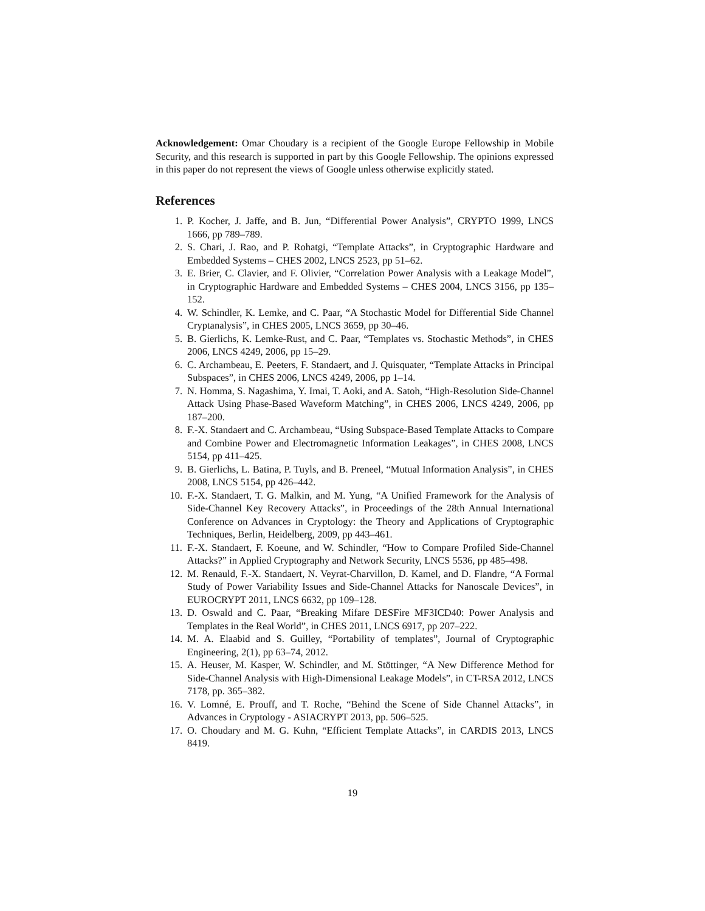Acknowledgement: Omar Choudary is a recipient of the Google Europe Fellowship in Mobile Security, and this research is supported in part by this Google Fellowship. The opinions expressed in this paper do not represent the views of Google unless otherwise explicitly stated.
References
1. P. Kocher, J. Jaffe, and B. Jun, “Differential Power Analysis”, CRYPTO 1999, LNCS 1666, pp 789–789.
2. S. Chari, J. Rao, and P. Rohatgi, “Template Attacks”, in Cryptographic Hardware and Embedded Systems – CHES 2002, LNCS 2523, pp 51–62.
3. E. Brier, C. Clavier, and F. Olivier, “Correlation Power Analysis with a Leakage Model”, in Cryptographic Hardware and Embedded Systems – CHES 2004, LNCS 3156, pp 135–152.
4. W. Schindler, K. Lemke, and C. Paar, “A Stochastic Model for Differential Side Channel Cryptanalysis”, in CHES 2005, LNCS 3659, pp 30–46.
5. B. Gierlichs, K. Lemke-Rust, and C. Paar, “Templates vs. Stochastic Methods”, in CHES 2006, LNCS 4249, 2006, pp 15–29.
6. C. Archambeau, E. Peeters, F. Standaert, and J. Quisquater, “Template Attacks in Principal Subspaces”, in CHES 2006, LNCS 4249, 2006, pp 1–14.
7. N. Homma, S. Nagashima, Y. Imai, T. Aoki, and A. Satoh, “High-Resolution Side-Channel Attack Using Phase-Based Waveform Matching”, in CHES 2006, LNCS 4249, 2006, pp 187–200.
8. F.-X. Standaert and C. Archambeau, “Using Subspace-Based Template Attacks to Compare and Combine Power and Electromagnetic Information Leakages”, in CHES 2008, LNCS 5154, pp 411–425.
9. B. Gierlichs, L. Batina, P. Tuyls, and B. Preneel, “Mutual Information Analysis”, in CHES 2008, LNCS 5154, pp 426–442.
10. F.-X. Standaert, T. G. Malkin, and M. Yung, “A Unified Framework for the Analysis of Side-Channel Key Recovery Attacks”, in Proceedings of the 28th Annual International Conference on Advances in Cryptology: the Theory and Applications of Cryptographic Techniques, Berlin, Heidelberg, 2009, pp 443–461.
11. F.-X. Standaert, F. Koeune, and W. Schindler, “How to Compare Profiled Side-Channel Attacks?” in Applied Cryptography and Network Security, LNCS 5536, pp 485–498.
12. M. Renauld, F.-X. Standaert, N. Veyrat-Charvillon, D. Kamel, and D. Flandre, “A Formal Study of Power Variability Issues and Side-Channel Attacks for Nanoscale Devices”, in EUROCRYPT 2011, LNCS 6632, pp 109–128.
13. D. Oswald and C. Paar, “Breaking Mifare DESFire MF3ICD40: Power Analysis and Templates in the Real World”, in CHES 2011, LNCS 6917, pp 207–222.
14. M. A. Elaabid and S. Guilley, “Portability of templates”, Journal of Cryptographic Engineering, 2(1), pp 63–74, 2012.
15. A. Heuser, M. Kasper, W. Schindler, and M. Stöttinger, “A New Difference Method for Side-Channel Analysis with High-Dimensional Leakage Models”, in CT-RSA 2012, LNCS 7178, pp. 365–382.
16. V. Lomné, E. Prouff, and T. Roche, “Behind the Scene of Side Channel Attacks”, in Advances in Cryptology - ASIACRYPT 2013, pp. 506–525.
17. O. Choudary and M. G. Kuhn, “Efficient Template Attacks”, in CARDIS 2013, LNCS 8419.
19